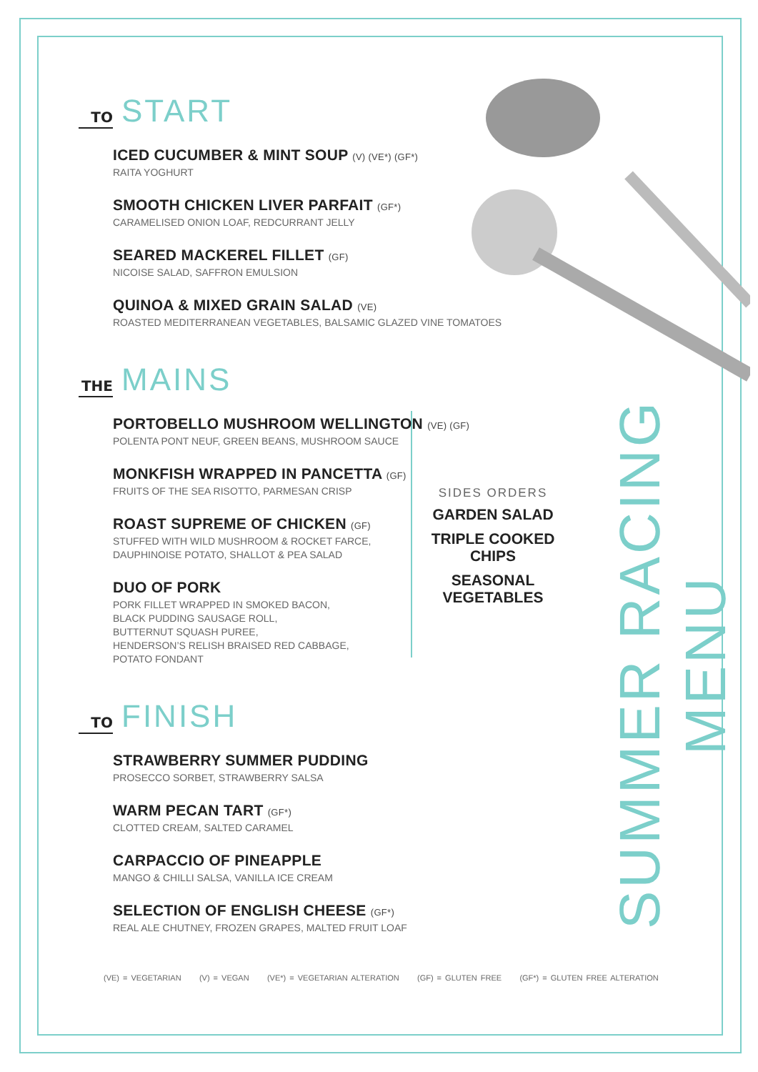TO START
ICED CUCUMBER & MINT SOUP (V) (VE*) (GF*)
RAITA YOGHURT
SMOOTH CHICKEN LIVER PARFAIT (GF*)
CARAMELISED ONION LOAF, REDCURRANT JELLY
SEARED MACKEREL FILLET (GF)
NICOISE SALAD, SAFFRON EMULSION
QUINOA & MIXED GRAIN SALAD (VE)
ROASTED MEDITERRANEAN VEGETABLES, BALSAMIC GLAZED VINE TOMATOES
THE MAINS
PORTOBELLO MUSHROOM WELLINGTON (VE) (GF)
POLENTA PONT NEUF, GREEN BEANS, MUSHROOM SAUCE
MONKFISH WRAPPED IN PANCETTA (GF)
FRUITS OF THE SEA RISOTTO, PARMESAN CRISP
ROAST SUPREME OF CHICKEN (GF)
STUFFED WITH WILD MUSHROOM & ROCKET FARCE,
DAUPHINOISE POTATO, SHALLOT & PEA SALAD
DUO OF PORK
PORK FILLET WRAPPED IN SMOKED BACON,
BLACK PUDDING SAUSAGE ROLL,
BUTTERNUT SQUASH PUREE,
HENDERSON’S RELISH BRAISED RED CABBAGE,
POTATO FONDANT
TO FINISH
STRAWBERRY SUMMER PUDDING
PROSECCO SORBET, STRAWBERRY SALSA
WARM PECAN TART (GF*)
CLOTTED CREAM, SALTED CARAMEL
CARPACCIO OF PINEAPPLE
MANGO & CHILLI SALSA, VANILLA ICE CREAM
SELECTION OF ENGLISH CHEESE (GF*)
REAL ALE CHUTNEY, FROZEN GRAPES, MALTED FRUIT LOAF
SIDES ORDERS
GARDEN SALAD
TRIPLE COOKED CHIPS
SEASONAL VEGETABLES
SUMMER RACING MENU
(VE) = VEGETARIAN (V) = VEGAN (VE*) = VEGETARIAN ALTERATION (GF) = GLUTEN FREE (GF*) = GLUTEN FREE ALTERATION